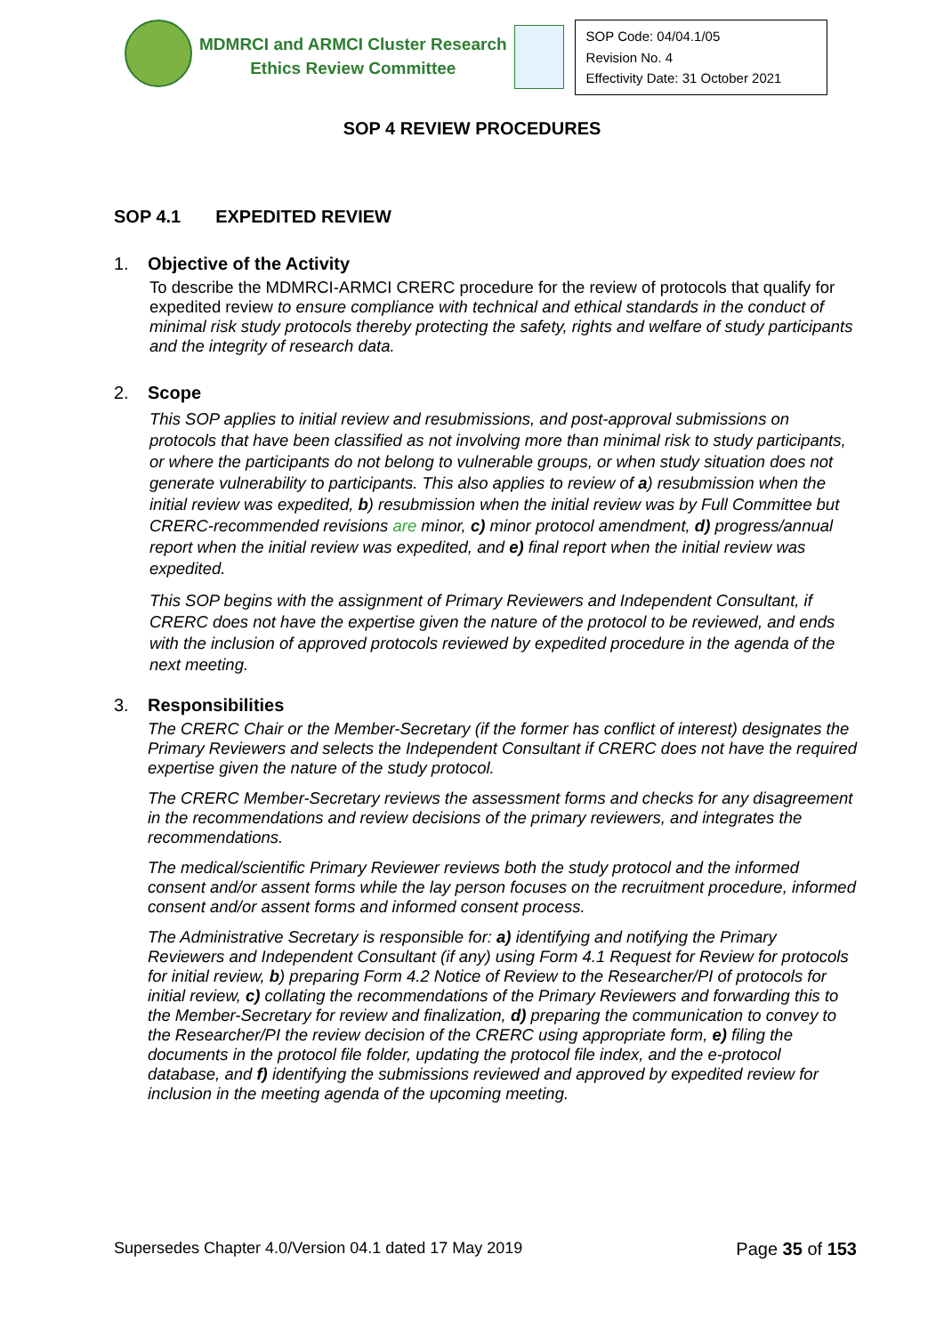MDMRCI and ARMCI Cluster Research
Ethics Review Committee
| SOP Code: 04/04.1/05 Revision No. 4 Effectivity Date: 31 October 2021 |
SOP 4 REVIEW PROCEDURES
SOP 4.1 EXPEDITED REVIEW
1. Objective of the Activity
To describe the MDMRCI-ARMCI CRERC procedure for the review of protocols that qualify for expedited review to ensure compliance with technical and ethical standards in the conduct of minimal risk study protocols thereby protecting the safety, rights and welfare of study participants and the integrity of research data.
2. Scope
This SOP applies to initial review and resubmissions, and post-approval submissions on protocols that have been classified as not involving more than minimal risk to study participants, or where the participants do not belong to vulnerable groups, or when study situation does not generate vulnerability to participants. This also applies to review of a) resubmission when the initial review was expedited, b) resubmission when the initial review was by Full Committee but CRERC-recommended revisions are minor, c) minor protocol amendment, d) progress/annual report when the initial review was expedited, and e) final report when the initial review was expedited.
This SOP begins with the assignment of Primary Reviewers and Independent Consultant, if CRERC does not have the expertise given the nature of the protocol to be reviewed, and ends with the inclusion of approved protocols reviewed by expedited procedure in the agenda of the next meeting.
3. Responsibilities
The CRERC Chair or the Member-Secretary (if the former has conflict of interest) designates the Primary Reviewers and selects the Independent Consultant if CRERC does not have the required expertise given the nature of the study protocol.
The CRERC Member-Secretary reviews the assessment forms and checks for any disagreement in the recommendations and review decisions of the primary reviewers, and integrates the recommendations.
The medical/scientific Primary Reviewer reviews both the study protocol and the informed consent and/or assent forms while the lay person focuses on the recruitment procedure, informed consent and/or assent forms and informed consent process.
The Administrative Secretary is responsible for: a) identifying and notifying the Primary Reviewers and Independent Consultant (if any) using Form 4.1 Request for Review for protocols for initial review, b) preparing Form 4.2 Notice of Review to the Researcher/PI of protocols for initial review, c) collating the recommendations of the Primary Reviewers and forwarding this to the Member-Secretary for review and finalization, d) preparing the communication to convey to the Researcher/PI the review decision of the CRERC using appropriate form, e) filing the documents in the protocol file folder, updating the protocol file index, and the e-protocol database, and f) identifying the submissions reviewed and approved by expedited review for inclusion in the meeting agenda of the upcoming meeting.
Supersedes Chapter 4.0/Version 04.1 dated 17 May 2019 Page 35 of 153